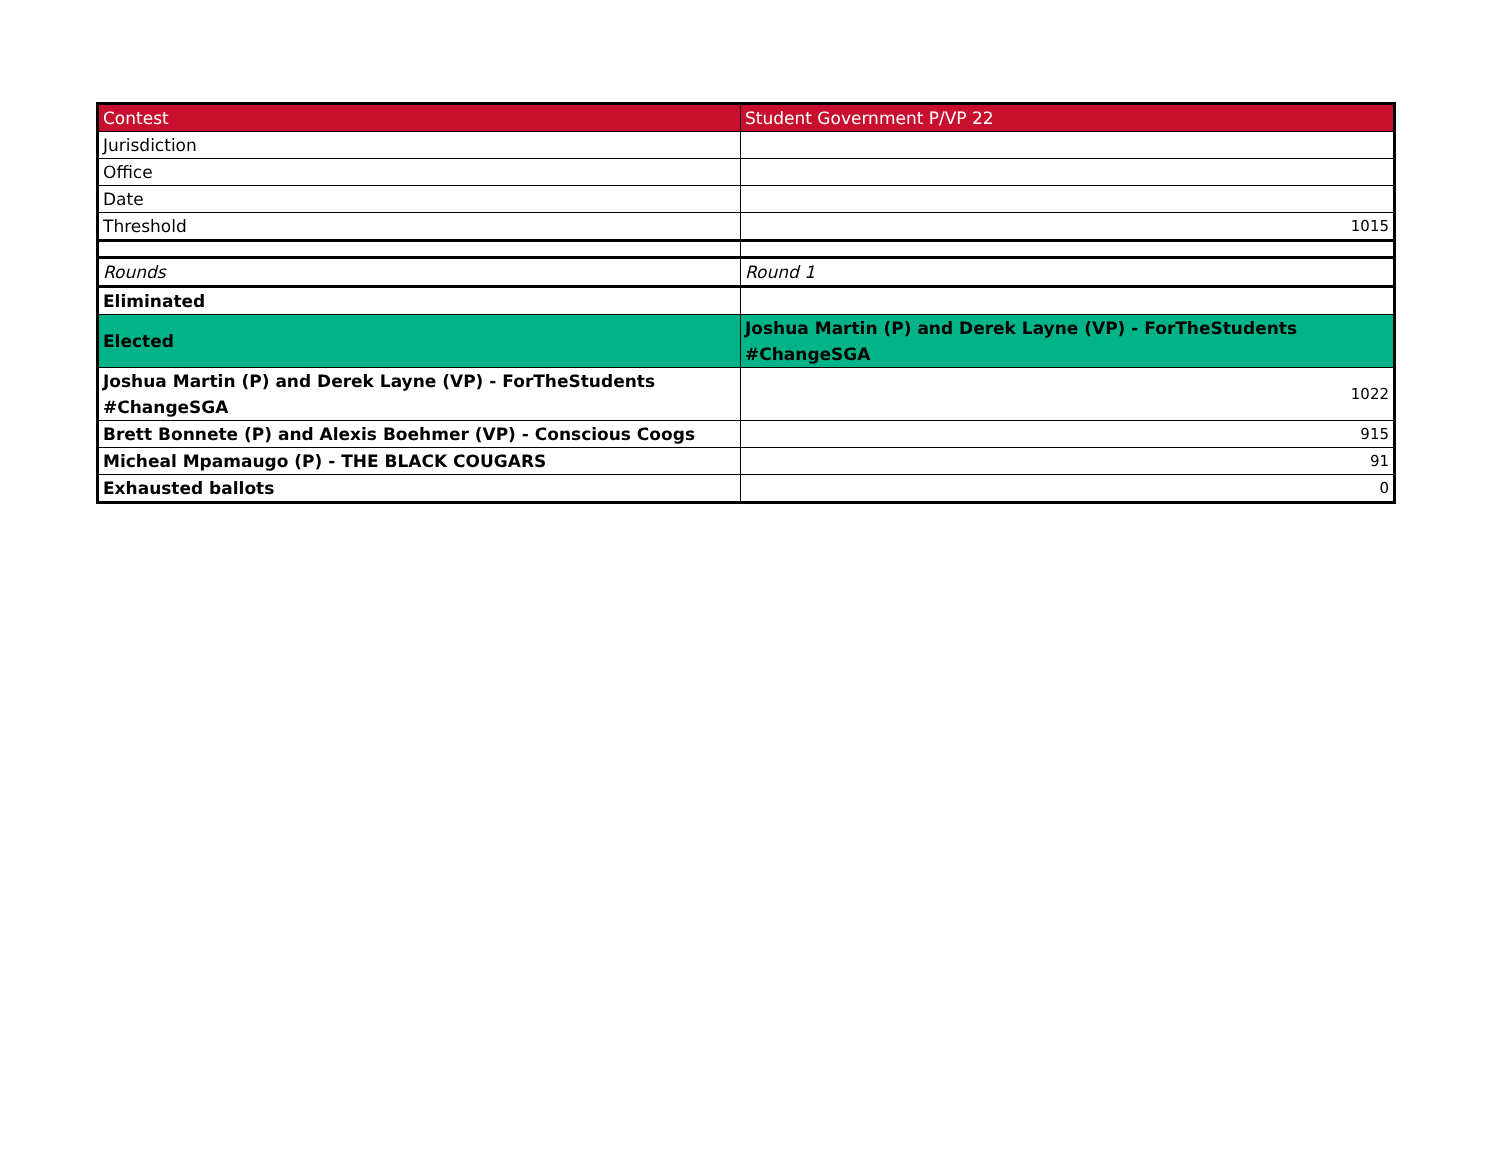| Contest | Student Government P/VP 22 |
| Jurisdiction | |
| Office | |
| Date | |
| Threshold | 1015 |
| Rounds | Round 1 |
| Eliminated | |
| Elected | Joshua Martin (P) and Derek Layne (VP) - ForTheStudents #ChangeSGA |
| Joshua Martin (P) and Derek Layne (VP) - ForTheStudents #ChangeSGA | 1022 |
| Brett Bonnete (P) and Alexis Boehmer (VP) - Conscious Coogs | 915 |
| Micheal Mpamaugo (P) - THE BLACK COUGARS | 91 |
| Exhausted ballots | 0 |